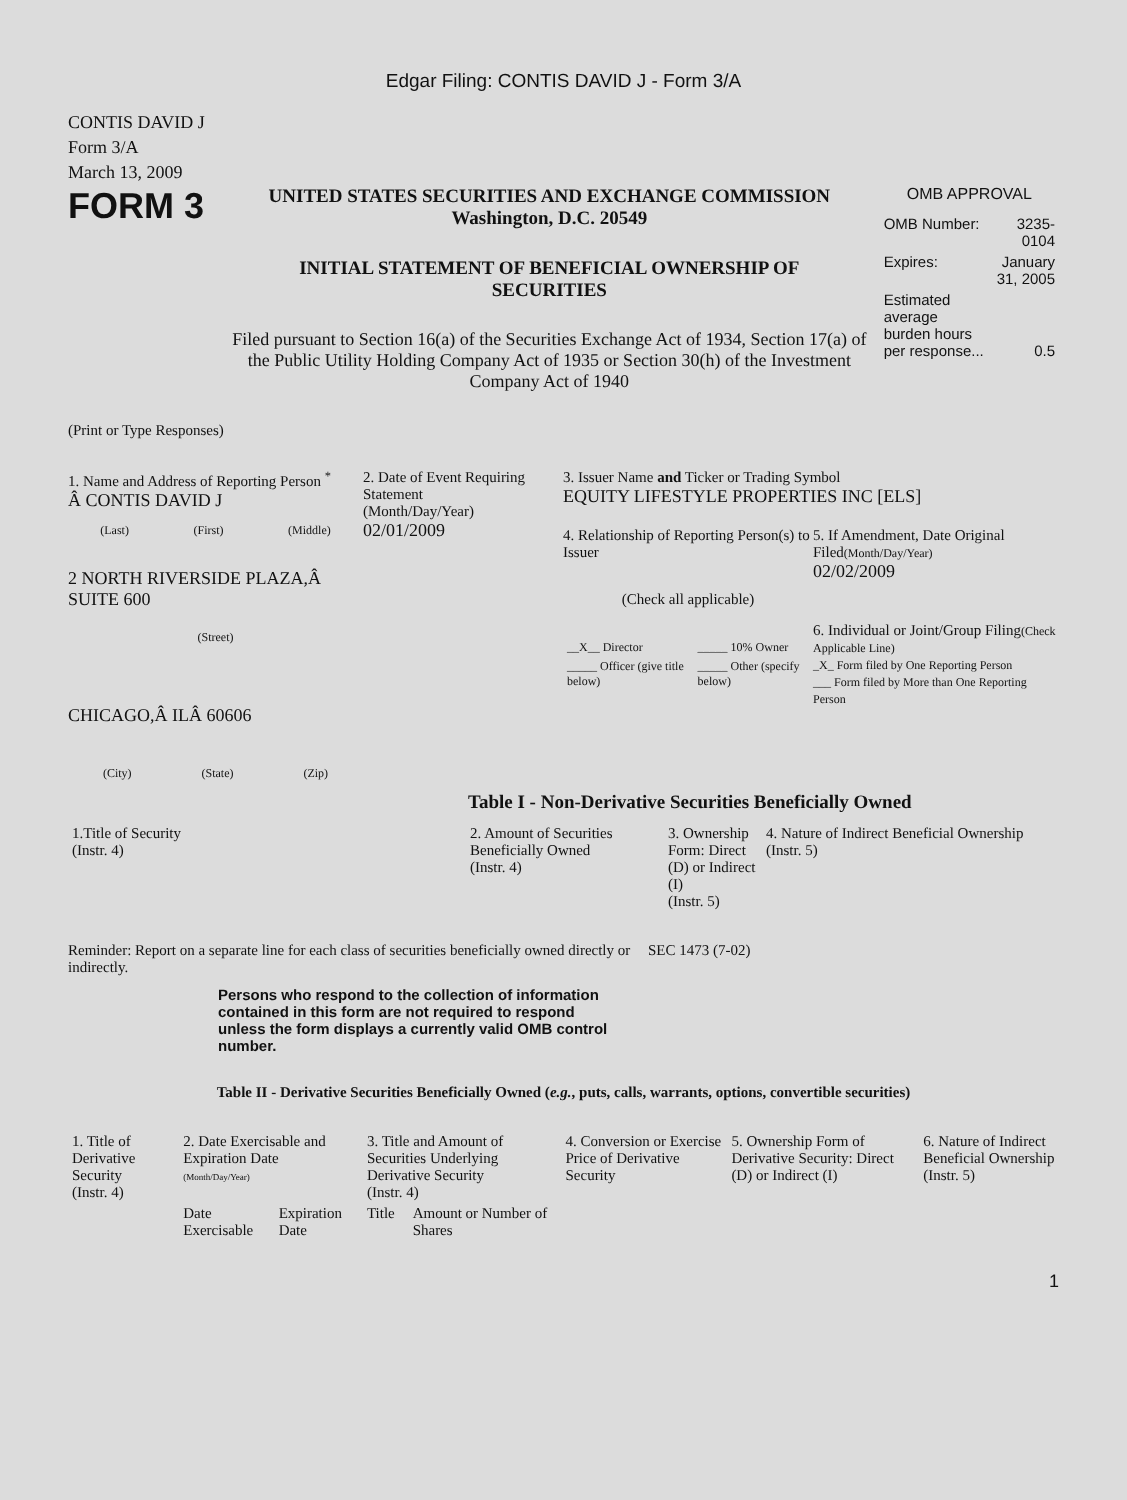Edgar Filing: CONTIS DAVID J - Form 3/A
CONTIS DAVID J
Form 3/A
March 13, 2009
FORM 3
UNITED STATES SECURITIES AND EXCHANGE COMMISSION
Washington, D.C. 20549
INITIAL STATEMENT OF BENEFICIAL OWNERSHIP OF SECURITIES
Filed pursuant to Section 16(a) of the Securities Exchange Act of 1934, Section 17(a) of the Public Utility Holding Company Act of 1935 or Section 30(h) of the Investment Company Act of 1940
OMB APPROVAL
| OMB Number: | 3235-0104 |
| Expires: | January 31, 2005 |
| Estimated average burden hours per response... | 0.5 |
(Print or Type Responses)
1. Name and Address of Reporting Person <sup>*</sup>
Â CONTIS DAVID J
(Last) (First) (Middle)
2 NORTH RIVERSIDE PLAZA,Â SUITE 600
(Street)
CHICAGO,Â ILÂ 60606
(City) (State) (Zip)
2. Date of Event Requiring Statement
(Month/Day/Year)
02/01/2009
3. Issuer Name and Ticker or Trading Symbol
EQUITY LIFESTYLE PROPERTIES INC [ELS]
4. Relationship of Reporting Person(s) to Issuer
(Check all applicable)
| __X__ Director | _____ 10% Owner |
| _____ Officer (give title below) | _____ Other (specify below) |
5. If Amendment, Date Original Filed(Month/Day/Year)
02/02/2009
6. Individual or Joint/Group Filing(Check Applicable Line)
_X_ Form filed by One Reporting Person
___ Form filed by More than One Reporting Person
Table I - Non-Derivative Securities Beneficially Owned
| 1.Title of Security (Instr. 4) | 2. Amount of Securities Beneficially Owned (Instr. 4) | 3. Ownership Form: Direct (D) or Indirect (I) (Instr. 5) | 4. Nature of Indirect Beneficial Ownership (Instr. 5) |
| --- | --- | --- | --- |
Reminder: Report on a separate line for each class of securities beneficially owned directly or indirectly.
SEC 1473 (7-02)
Persons who respond to the collection of information contained in this form are not required to respond unless the form displays a currently valid OMB control number.
Table II - Derivative Securities Beneficially Owned (e.g., puts, calls, warrants, options, convertible securities)
| 1. Title of Derivative Security (Instr. 4) | 2. Date Exercisable and Expiration Date (Month/Day/Year) | | 3. Title and Amount of Securities Underlying Derivative Security (Instr. 4) | | 4. Conversion or Exercise Price of Derivative Security | 5. Ownership Form of Derivative Security: Direct (D) or Indirect (I) | 6. Nature of Indirect Beneficial Ownership (Instr. 5) |
| --- | --- | --- | --- | --- | --- | --- | --- |
| | Date Exercisable | Expiration Date | Title | Amount or Number of Shares | | | |
1